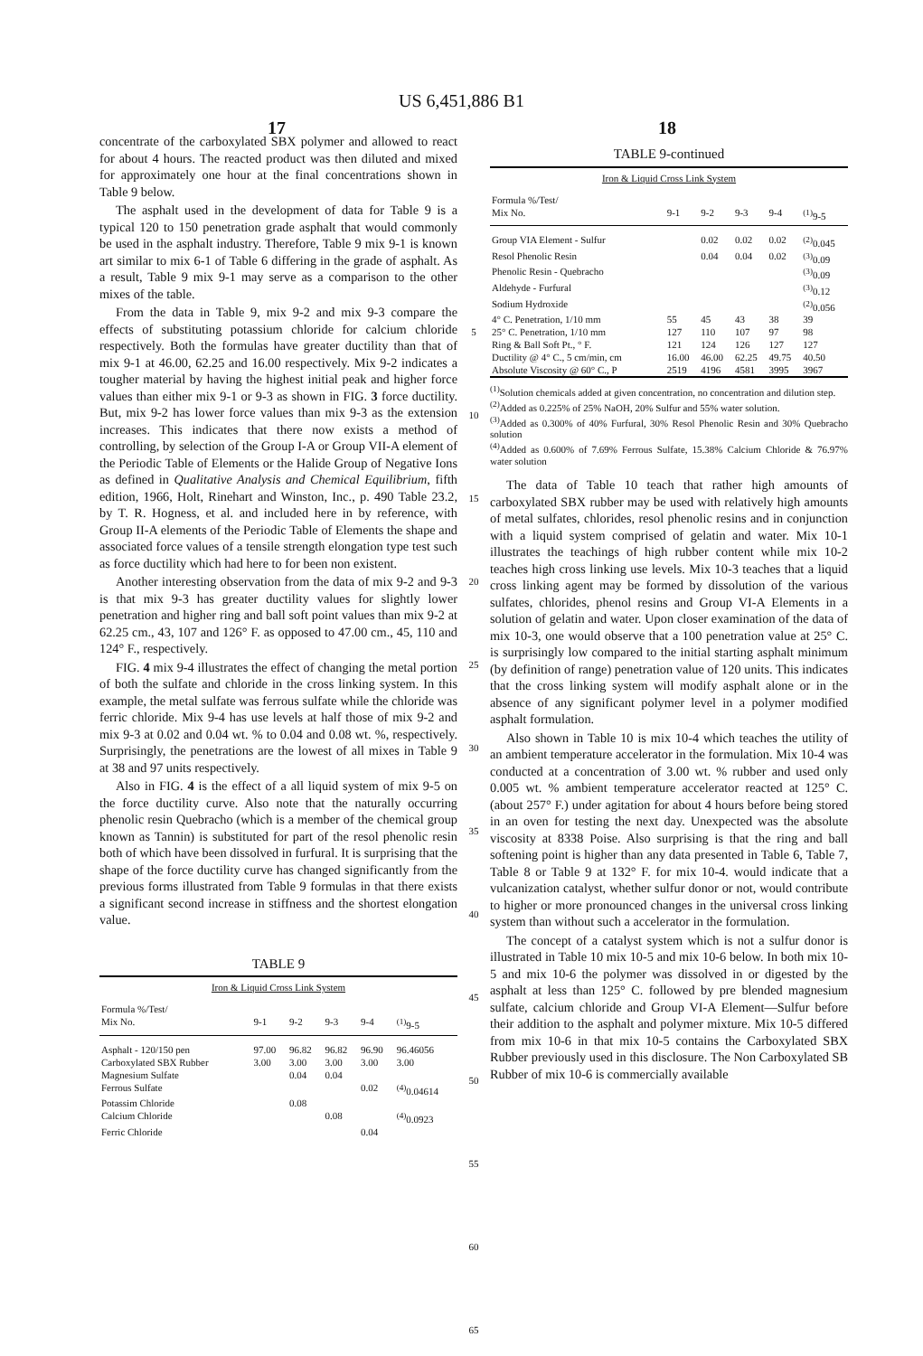US 6,451,886 B1
17 18
concentrate of the carboxylated SBX polymer and allowed to react for about 4 hours. The reacted product was then diluted and mixed for approximately one hour at the final concentrations shown in Table 9 below.
The asphalt used in the development of data for Table 9 is a typical 120 to 150 penetration grade asphalt that would commonly be used in the asphalt industry. Therefore, Table 9 mix 9-1 is known art similar to mix 6-1 of Table 6 differing in the grade of asphalt. As a result, Table 9 mix 9-1 may serve as a comparison to the other mixes of the table.
From the data in Table 9, mix 9-2 and mix 9-3 compare the effects of substituting potassium chloride for calcium chloride respectively. Both the formulas have greater ductility than that of mix 9-1 at 46.00, 62.25 and 16.00 respectively. Mix 9-2 indicates a tougher material by having the highest initial peak and higher force values than either mix 9-1 or 9-3 as shown in FIG. 3 force ductility. But, mix 9-2 has lower force values than mix 9-3 as the extension increases. This indicates that there now exists a method of controlling, by selection of the Group I-A or Group VII-A element of the Periodic Table of Elements or the Halide Group of Negative Ions as defined in Qualitative Analysis and Chemical Equilibrium, fifth edition, 1966, Holt, Rinehart and Winston, Inc., p. 490 Table 23.2, by T. R. Hogness, et al. and included here in by reference, with Group II-A elements of the Periodic Table of Elements the shape and associated force values of a tensile strength elongation type test such as force ductility which had here to for been non existent.
Another interesting observation from the data of mix 9-2 and 9-3 is that mix 9-3 has greater ductility values for slightly lower penetration and higher ring and ball soft point values than mix 9-2 at 62.25 cm., 43, 107 and 126° F. as opposed to 47.00 cm., 45, 110 and 124° F., respectively.
FIG. 4 mix 9-4 illustrates the effect of changing the metal portion of both the sulfate and chloride in the cross linking system. In this example, the metal sulfate was ferrous sulfate while the chloride was ferric chloride. Mix 9-4 has use levels at half those of mix 9-2 and mix 9-3 at 0.02 and 0.04 wt. % to 0.04 and 0.08 wt. %, respectively. Surprisingly, the penetrations are the lowest of all mixes in Table 9 at 38 and 97 units respectively.
Also in FIG. 4 is the effect of a all liquid system of mix 9-5 on the force ductility curve. Also note that the naturally occurring phenolic resin Quebracho (which is a member of the chemical group known as Tannin) is substituted for part of the resol phenolic resin both of which have been dissolved in furfural. It is surprising that the shape of the force ductility curve has changed significantly from the previous forms illustrated from Table 9 formulas in that there exists a significant second increase in stiffness and the shortest elongation value.
TABLE 9
| Iron & Liquid Cross Link System | | | | | |
| Formula %/Test/ Mix No. | 9-1 | 9-2 | 9-3 | 9-4 | <sup>(1)</sup> 9-5 |
| Asphalt - 120/150 pen | 97.00 | 96.82 | 96.82 | 96.90 | 96.46056 |
| Carboxylated SBX Rubber | 3.00 | 3.00 | 3.00 | 3.00 | 3.00 |
| Magnesium Sulfate | | 0.04 | 0.04 | | |
| Ferrous Sulfate | | | | 0.02 | <sup>(4)</sup> 0.04614 |
| Potassim Chloride | | 0.08 | | | |
| Calcium Chloride | | | 0.08 | | <sup>(4)</sup> 0.0923 |
| Ferric Chloride | | | | 0.04 | |
5
10
15
20
25
30
35
40
45
50
55
60
65
TABLE 9-continued
| Iron & Liquid Cross Link System | | | | | |
| Formula %/Test/ Mix No. | 9-1 | 9-2 | 9-3 | 9-4 | <sup>(1)</sup> 9-5 |
| Group VIA Element - Sulfur | | 0.02 | 0.02 | 0.02 | <sup>(2)</sup> 0.045 |
| Resol Phenolic Resin | | 0.04 | 0.04 | 0.02 | <sup>(3)</sup> 0.09 |
| Phenolic Resin - Quebracho | | | | | <sup>(3)</sup> 0.09 |
| Aldehyde - Furfural | | | | | <sup>(3)</sup> 0.12 |
| Sodium Hydroxide | | | | | <sup>(2)</sup> 0.056 |
| 4° C. Penetration, 1/10 mm | 55 | 45 | 43 | 38 | 39 |
| 25° C. Penetration, 1/10 mm | 127 | 110 | 107 | 97 | 98 |
| Ring & Ball Soft Pt., ° F. | 121 | 124 | 126 | 127 | 127 |
| Ductility @ 4° C., 5 cm/min, cm | 16.00 | 46.00 | 62.25 | 49.75 | 40.50 |
| Absolute Viscosity @ 60° C., P | 2519 | 4196 | 4581 | 3995 | 3967 |
<sup>(1)</sup> Solution chemicals added at given concentration, no concentration and dilution step.
<sup>(2)</sup> Added as 0.225% of 25% NaOH, 20% Sulfur and 55% water solution.
<sup>(3)</sup> Added as 0.300% of 40% Furfural, 30% Resol Phenolic Resin and 30% Quebracho solution
<sup>(4)</sup> Added as 0.600% of 7.69% Ferrous Sulfate, 15.38% Calcium Chloride & 76.97% water solution
The data of Table 10 teach that rather high amounts of carboxylated SBX rubber may be used with relatively high amounts of metal sulfates, chlorides, resol phenolic resins and in conjunction with a liquid system comprised of gelatin and water. Mix 10-1 illustrates the teachings of high rubber content while mix 10-2 teaches high cross linking use levels. Mix 10-3 teaches that a liquid cross linking agent may be formed by dissolution of the various sulfates, chlorides, phenol resins and Group VI-A Elements in a solution of gelatin and water. Upon closer examination of the data of mix 10-3, one would observe that a 100 penetration value at 25° C. is surprisingly low compared to the initial starting asphalt minimum (by definition of range) penetration value of 120 units. This indicates that the cross linking system will modify asphalt alone or in the absence of any significant polymer level in a polymer modified asphalt formulation.
Also shown in Table 10 is mix 10-4 which teaches the utility of an ambient temperature accelerator in the formulation. Mix 10-4 was conducted at a concentration of 3.00 wt. % rubber and used only 0.005 wt. % ambient temperature accelerator reacted at 125° C. (about 257° F.) under agitation for about 4 hours before being stored in an oven for testing the next day. Unexpected was the absolute viscosity at 8338 Poise. Also surprising is that the ring and ball softening point is higher than any data presented in Table 6, Table 7, Table 8 or Table 9 at 132° F. for mix 10-4. would indicate that a vulcanization catalyst, whether sulfur donor or not, would contribute to higher or more pronounced changes in the universal cross linking system than without such a accelerator in the formulation.
The concept of a catalyst system which is not a sulfur donor is illustrated in Table 10 mix 10-5 and mix 10-6 below. In both mix 10-5 and mix 10-6 the polymer was dissolved in or digested by the asphalt at less than 125° C. followed by pre blended magnesium sulfate, calcium chloride and Group VI-A Element—Sulfur before their addition to the asphalt and polymer mixture. Mix 10-5 differed from mix 10-6 in that mix 10-5 contains the Carboxylated SBX Rubber previously used in this disclosure. The Non Carboxylated SB Rubber of mix 10-6 is commercially available